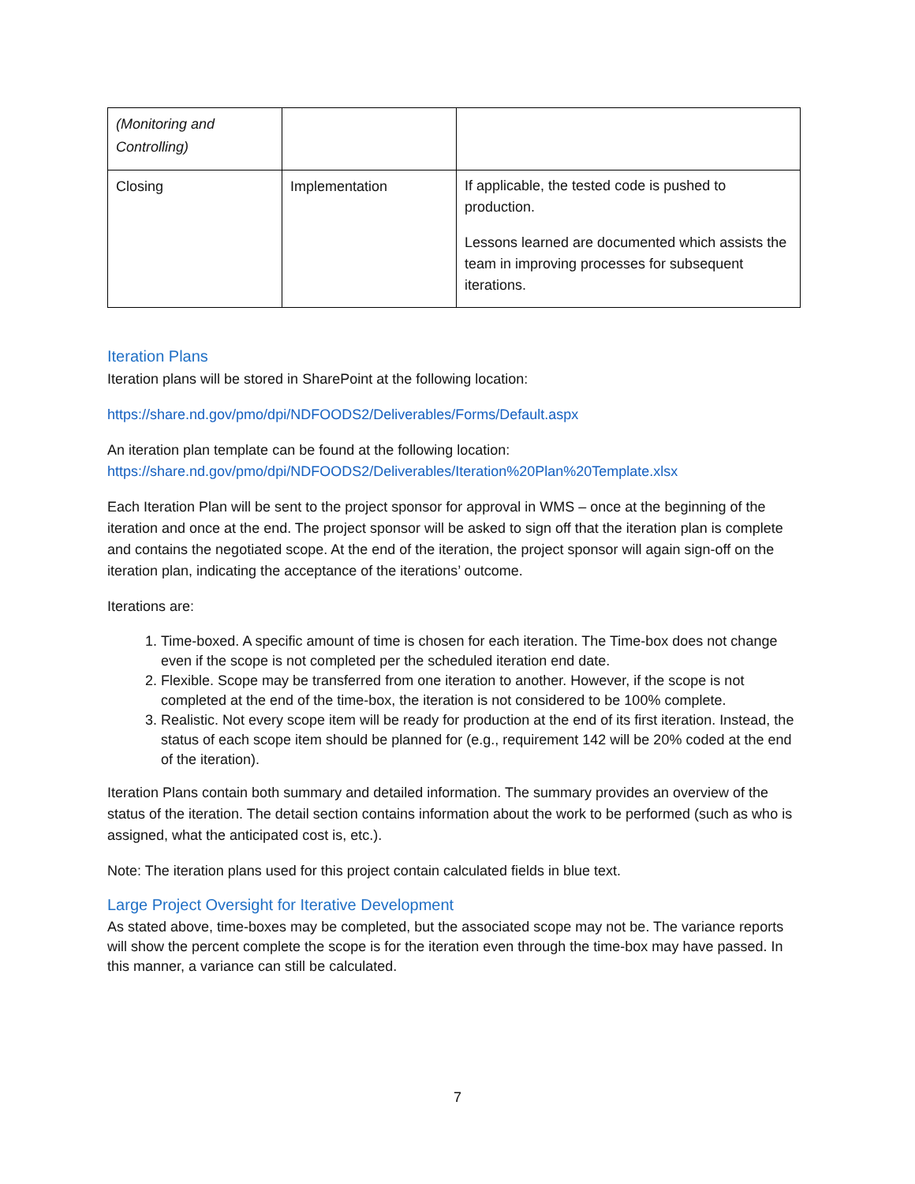| (Monitoring and Controlling) | | |
| Closing | Implementation | If applicable, the tested code is pushed to production. Lessons learned are documented which assists the team in improving processes for subsequent iterations. |
Iteration Plans
Iteration plans will be stored in SharePoint at the following location:
https://share.nd.gov/pmo/dpi/NDFOODS2/Deliverables/Forms/Default.aspx
An iteration plan template can be found at the following location:
https://share.nd.gov/pmo/dpi/NDFOODS2/Deliverables/Iteration%20Plan%20Template.xlsx
Each Iteration Plan will be sent to the project sponsor for approval in WMS – once at the beginning of the iteration and once at the end. The project sponsor will be asked to sign off that the iteration plan is complete and contains the negotiated scope. At the end of the iteration, the project sponsor will again sign-off on the iteration plan, indicating the acceptance of the iterations’ outcome.
Iterations are:
1. Time-boxed. A specific amount of time is chosen for each iteration. The Time-box does not change even if the scope is not completed per the scheduled iteration end date.
2. Flexible. Scope may be transferred from one iteration to another. However, if the scope is not completed at the end of the time-box, the iteration is not considered to be 100% complete.
3. Realistic. Not every scope item will be ready for production at the end of its first iteration. Instead, the status of each scope item should be planned for (e.g., requirement 142 will be 20% coded at the end of the iteration).
Iteration Plans contain both summary and detailed information. The summary provides an overview of the status of the iteration. The detail section contains information about the work to be performed (such as who is assigned, what the anticipated cost is, etc.).
Note: The iteration plans used for this project contain calculated fields in blue text.
Large Project Oversight for Iterative Development
As stated above, time-boxes may be completed, but the associated scope may not be. The variance reports will show the percent complete the scope is for the iteration even through the time-box may have passed. In this manner, a variance can still be calculated.
7